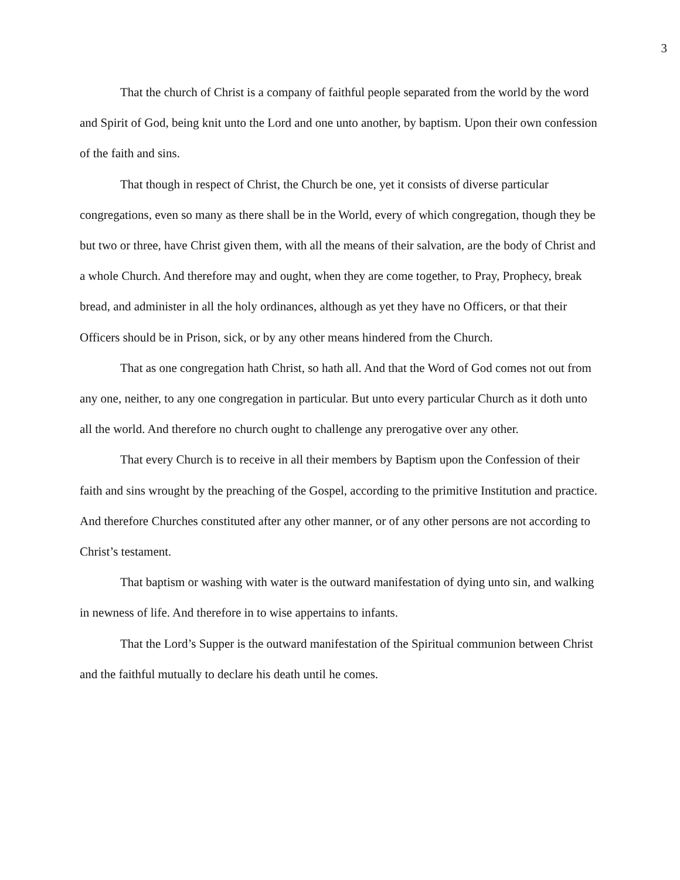3
That the church of Christ is a company of faithful people separated from the world by the word and Spirit of God, being knit unto the Lord and one unto another, by baptism. Upon their own confession of the faith and sins.
That though in respect of Christ, the Church be one, yet it consists of diverse particular congregations, even so many as there shall be in the World, every of which congregation, though they be but two or three, have Christ given them, with all the means of their salvation, are the body of Christ and a whole Church. And therefore may and ought, when they are come together, to Pray, Prophecy, break bread, and administer in all the holy ordinances, although as yet they have no Officers, or that their Officers should be in Prison, sick, or by any other means hindered from the Church.
That as one congregation hath Christ, so hath all. And that the Word of God comes not out from any one, neither, to any one congregation in particular. But unto every particular Church as it doth unto all the world. And therefore no church ought to challenge any prerogative over any other.
That every Church is to receive in all their members by Baptism upon the Confession of their faith and sins wrought by the preaching of the Gospel, according to the primitive Institution and practice. And therefore Churches constituted after any other manner, or of any other persons are not according to Christ’s testament.
That baptism or washing with water is the outward manifestation of dying unto sin, and walking in newness of life. And therefore in to wise appertains to infants.
That the Lord’s Supper is the outward manifestation of the Spiritual communion between Christ and the faithful mutually to declare his death until he comes.